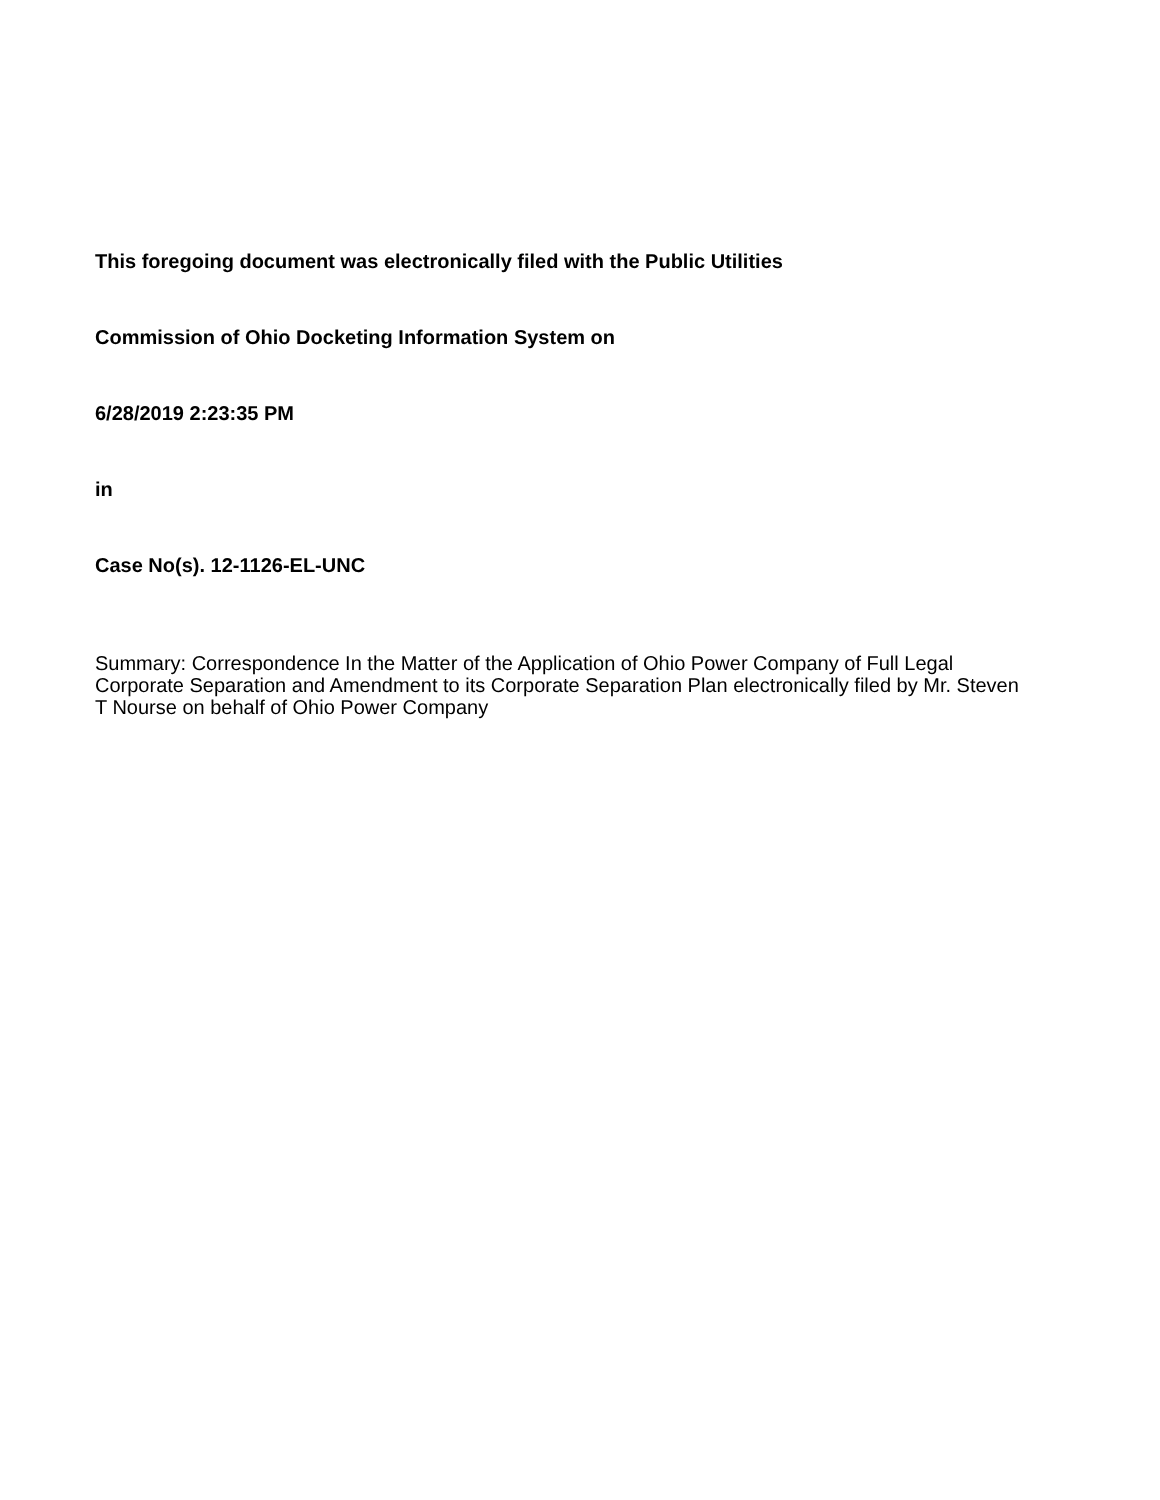This foregoing document was electronically filed with the Public Utilities
Commission of Ohio Docketing Information System on
6/28/2019 2:23:35 PM
in
Case No(s). 12-1126-EL-UNC
Summary: Correspondence In the Matter of the Application of Ohio Power Company of Full Legal Corporate Separation and Amendment to its Corporate Separation Plan electronically filed by Mr. Steven T Nourse on behalf of Ohio Power Company